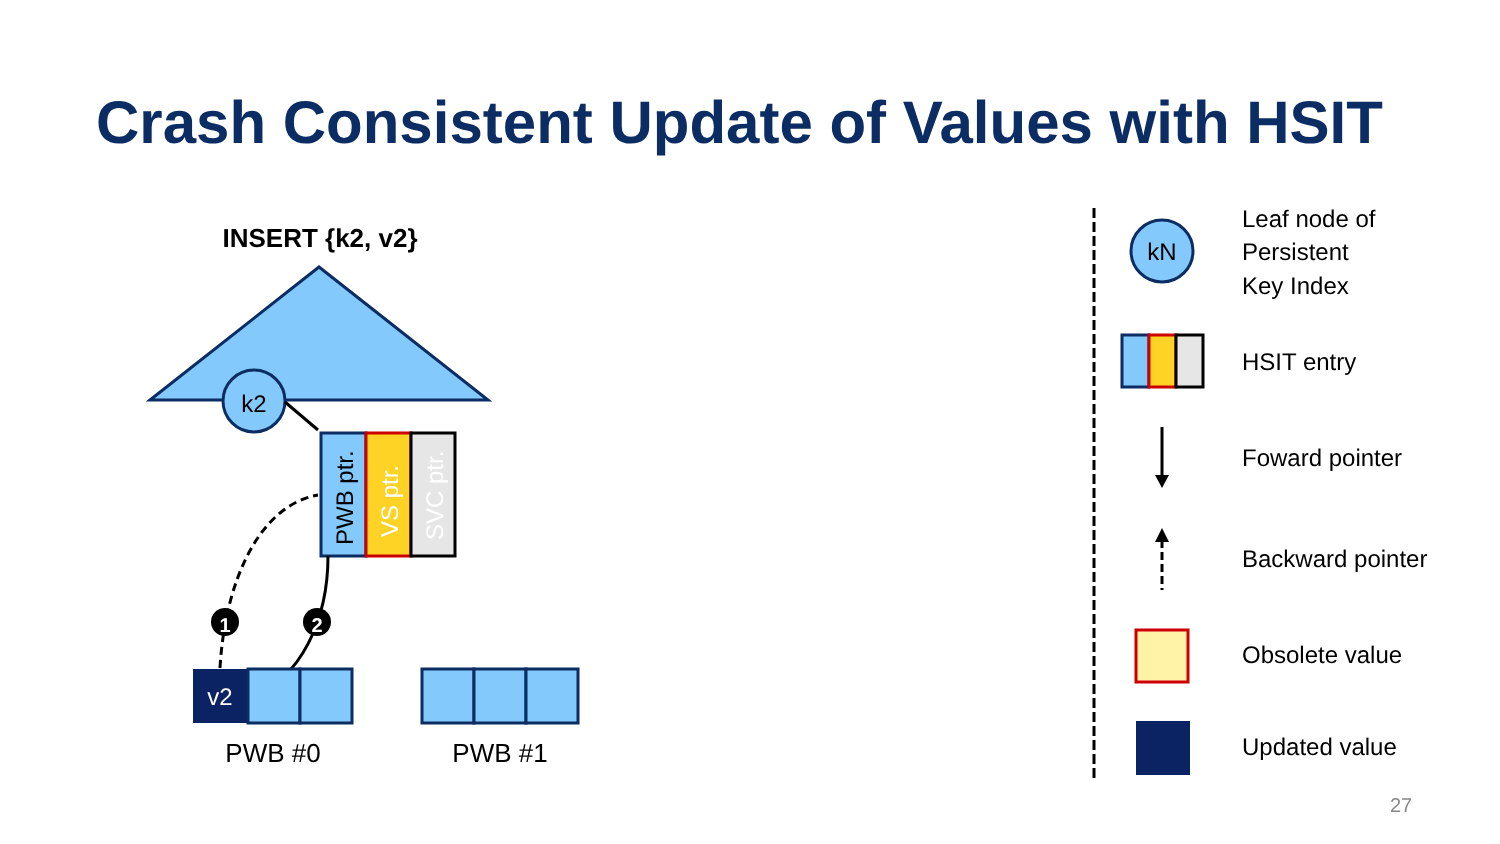Crash Consistent Update of Values with HSIT
INSERT {k2, v2}
k2
PWB ptr.
VS ptr.
SVC ptr.
1
2
v2
PWB #0
PWB #1
kN
Leaf node of
Persistent
Key Index
HSIT entry
Foward pointer
Backward pointer
Obsolete value
Updated value
27